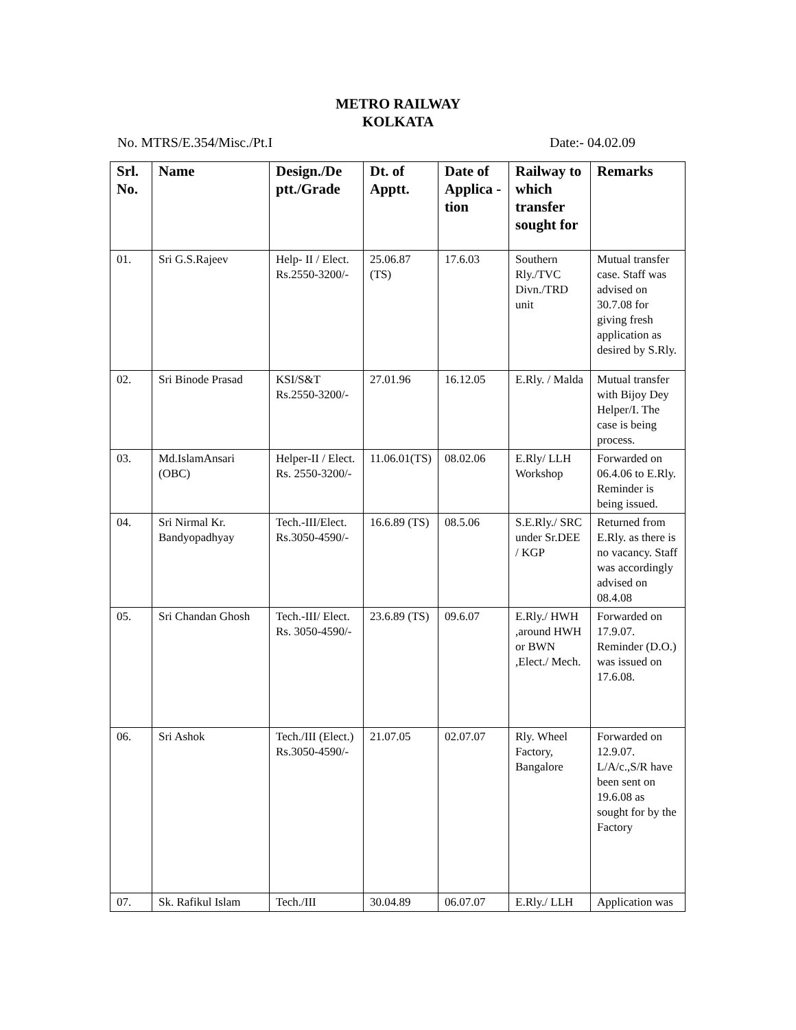METRO RAILWAY
KOLKATA
No. MTRS/E.354/Misc./Pt.I Date:- 04.02.09
| Srl. No. | Name | Design./De ptt./Grade | Dt. of Apptt. | Date of Applica - tion | Railway to which transfer sought for | Remarks |
| --- | --- | --- | --- | --- | --- | --- |
| 01. | Sri G.S.Rajeev | Help- II / Elect. Rs.2550-3200/- | 25.06.87 (TS) | 17.6.03 | Southern Rly./TVC Divn./TRD unit | Mutual transfer case. Staff was advised on 30.7.08 for giving fresh application as desired by S.Rly. |
| 02. | Sri Binode Prasad | KSI/S&T Rs.2550-3200/- | 27.01.96 | 16.12.05 | E.Rly. / Malda | Mutual transfer with Bijoy Dey Helper/I. The case is being process. |
| 03. | Md.IslamAnsari (OBC) | Helper-II / Elect. Rs. 2550-3200/- | 11.06.01(TS) | 08.02.06 | E.Rly/ LLH Workshop | Forwarded on 06.4.06 to E.Rly. Reminder is being issued. |
| 04. | Sri Nirmal Kr. Bandyopadhyay | Tech.-III/Elect. Rs.3050-4590/- | 16.6.89 (TS) | 08.5.06 | S.E.Rly./ SRC under Sr.DEE / KGP | Returned from E.Rly. as there is no vacancy. Staff was accordingly advised on 08.4.08 |
| 05. | Sri Chandan Ghosh | Tech.-III/ Elect. Rs. 3050-4590/- | 23.6.89 (TS) | 09.6.07 | E.Rly./ HWH ,around HWH or BWN ,Elect./ Mech. | Forwarded on 17.9.07. Reminder (D.O.) was issued on 17.6.08. |
| 06. | Sri Ashok | Tech./III (Elect.) Rs.3050-4590/- | 21.07.05 | 02.07.07 | Rly. Wheel Factory, Bangalore | Forwarded on 12.9.07. L/A/c.,S/R have been sent on 19.6.08 as sought for by the Factory |
| 07. | Sk. Rafikul Islam | Tech./III | 30.04.89 | 06.07.07 | E.Rly./ LLH | Application was |